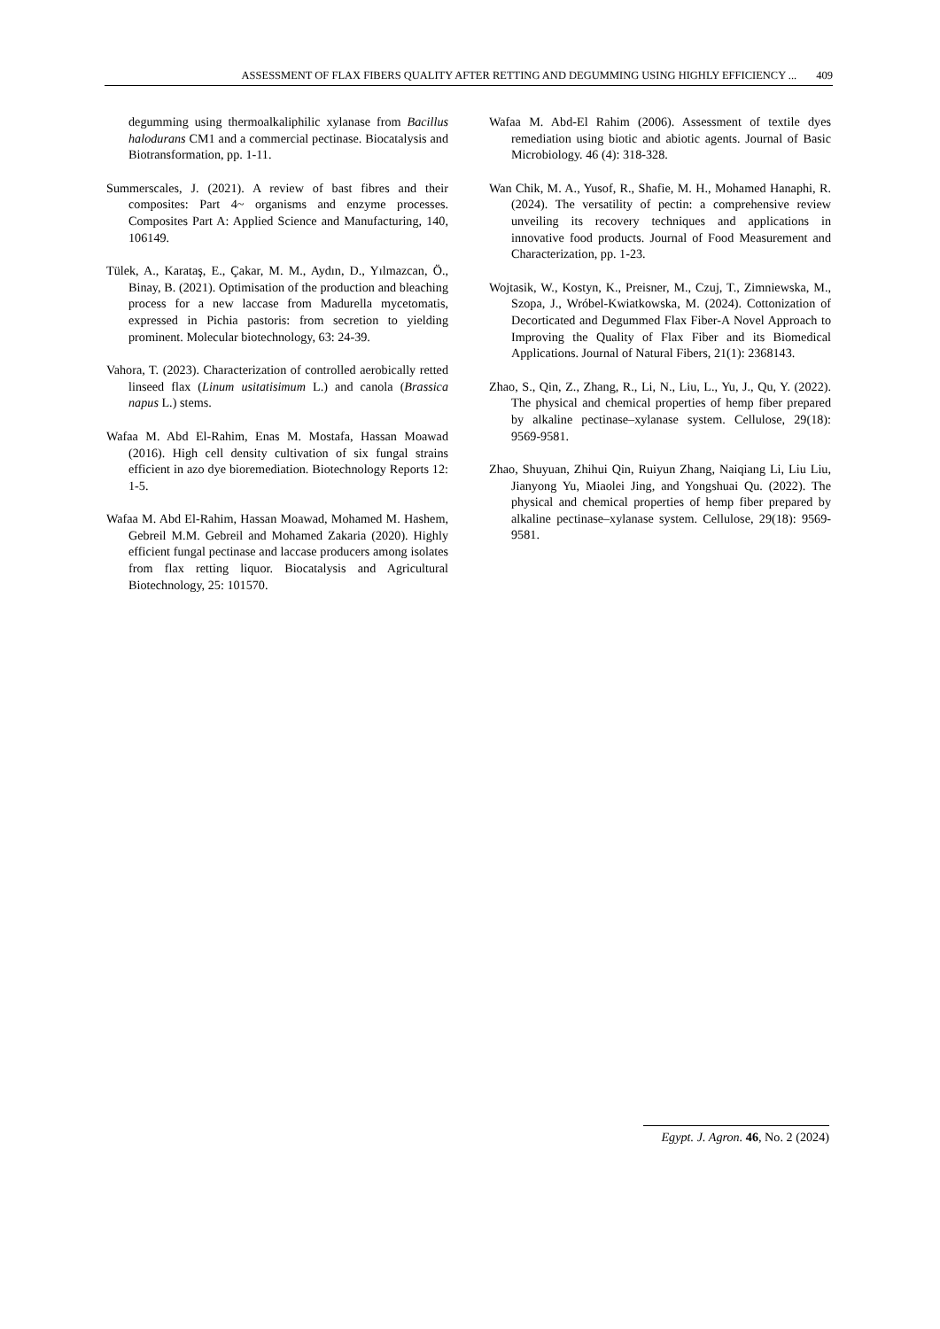ASSESSMENT OF FLAX FIBERS QUALITY AFTER RETTING AND DEGUMMING USING HIGHLY EFFICIENCY ... 409
degumming using thermoalkaliphilic xylanase from Bacillus halodurans CM1 and a commercial pectinase. Biocatalysis and Biotransformation, pp. 1-11.
Summerscales, J. (2021). A review of bast fibres and their composites: Part 4~ organisms and enzyme processes. Composites Part A: Applied Science and Manufacturing, 140, 106149.
Tülek, A., Karataş, E., Çakar, M. M., Aydın, D., Yılmazcan, Ö., Binay, B. (2021). Optimisation of the production and bleaching process for a new laccase from Madurella mycetomatis, expressed in Pichia pastoris: from secretion to yielding prominent. Molecular biotechnology, 63: 24-39.
Vahora, T. (2023). Characterization of controlled aerobically retted linseed flax (Linum usitatisimum L.) and canola (Brassica napus L.) stems.
Wafaa M. Abd El-Rahim, Enas M. Mostafa, Hassan Moawad (2016). High cell density cultivation of six fungal strains efficient in azo dye bioremediation. Biotechnology Reports 12: 1-5.
Wafaa M. Abd El-Rahim, Hassan Moawad, Mohamed M. Hashem, Gebreil M.M. Gebreil and Mohamed Zakaria (2020). Highly efficient fungal pectinase and laccase producers among isolates from flax retting liquor. Biocatalysis and Agricultural Biotechnology, 25: 101570.
Wafaa M. Abd-El Rahim (2006). Assessment of textile dyes remediation using biotic and abiotic agents. Journal of Basic Microbiology. 46 (4): 318-328.
Wan Chik, M. A., Yusof, R., Shafie, M. H., Mohamed Hanaphi, R. (2024). The versatility of pectin: a comprehensive review unveiling its recovery techniques and applications in innovative food products. Journal of Food Measurement and Characterization, pp. 1-23.
Wojtasik, W., Kostyn, K., Preisner, M., Czuj, T., Zimniewska, M., Szopa, J., Wróbel-Kwiatkowska, M. (2024). Cottonization of Decorticated and Degummed Flax Fiber-A Novel Approach to Improving the Quality of Flax Fiber and its Biomedical Applications. Journal of Natural Fibers, 21(1): 2368143.
Zhao, S., Qin, Z., Zhang, R., Li, N., Liu, L., Yu, J., Qu, Y. (2022). The physical and chemical properties of hemp fiber prepared by alkaline pectinase–xylanase system. Cellulose, 29(18): 9569-9581.
Zhao, Shuyuan, Zhihui Qin, Ruiyun Zhang, Naiqiang Li, Liu Liu, Jianyong Yu, Miaolei Jing, and Yongshuai Qu. (2022). The physical and chemical properties of hemp fiber prepared by alkaline pectinase–xylanase system. Cellulose, 29(18): 9569-9581.
Egypt. J. Agron. 46, No. 2 (2024)